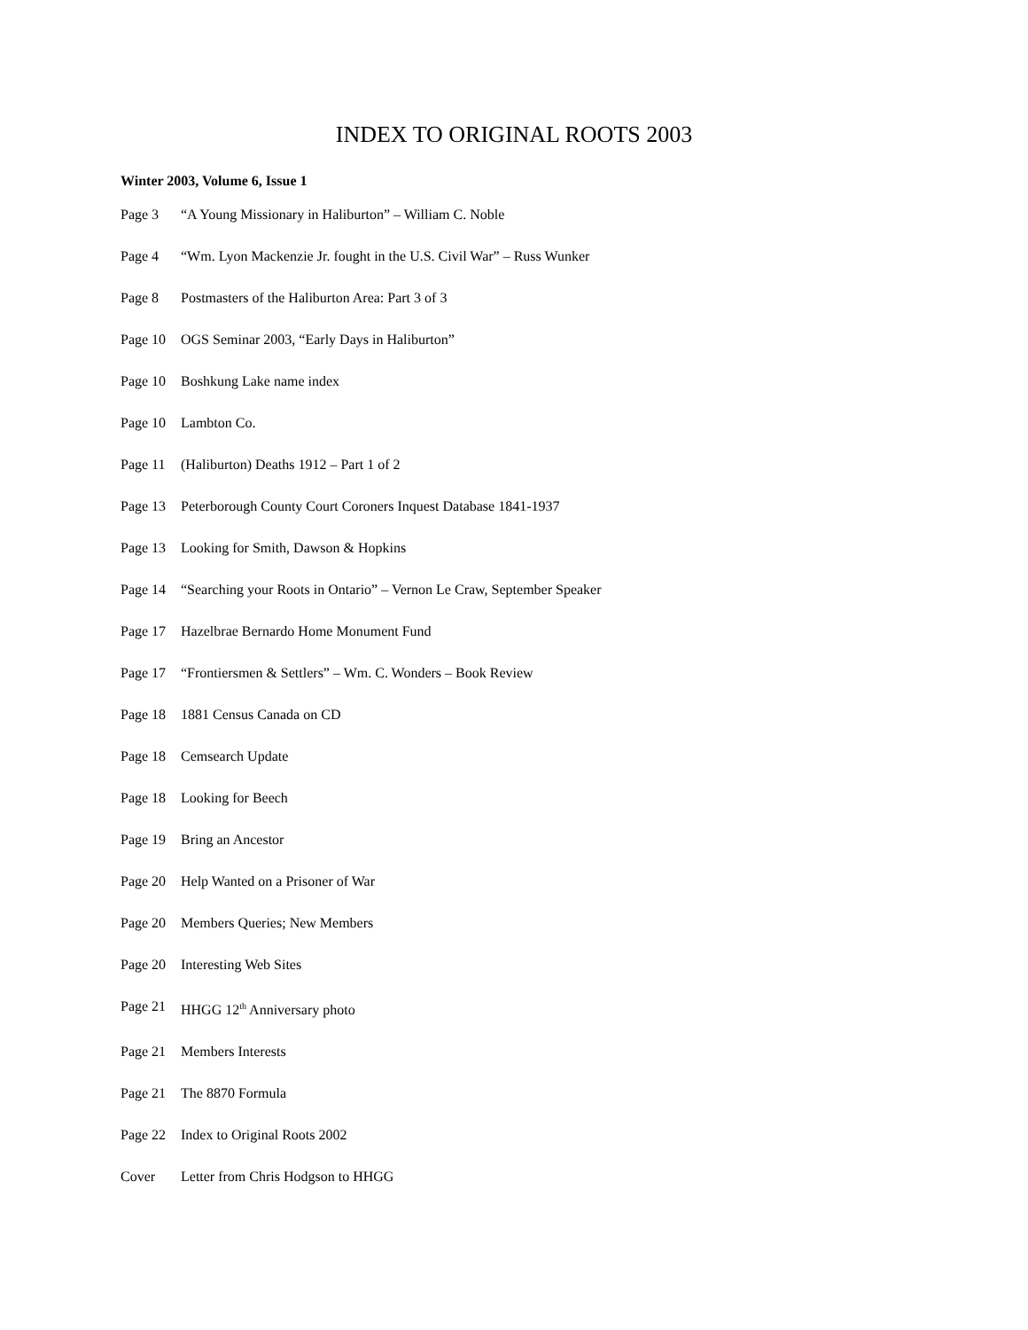INDEX TO ORIGINAL ROOTS 2003
Winter 2003, Volume 6, Issue 1
Page 3 “A Young Missionary in Haliburton” – William C. Noble
Page 4 “Wm. Lyon Mackenzie Jr. fought in the U.S. Civil War” – Russ Wunker
Page 8 Postmasters of the Haliburton Area: Part 3 of 3
Page 10 OGS Seminar 2003, “Early Days in Haliburton”
Page 10 Boshkung Lake name index
Page 10 Lambton Co.
Page 11 (Haliburton) Deaths 1912 – Part 1 of 2
Page 13 Peterborough County Court Coroners Inquest Database 1841-1937
Page 13 Looking for Smith, Dawson & Hopkins
Page 14 “Searching your Roots in Ontario” – Vernon Le Craw, September Speaker
Page 17 Hazelbrae Bernardo Home Monument Fund
Page 17 “Frontiersmen & Settlers” – Wm. C. Wonders – Book Review
Page 18 1881 Census Canada on CD
Page 18 Cemsearch Update
Page 18 Looking for Beech
Page 19 Bring an Ancestor
Page 20 Help Wanted on a Prisoner of War
Page 20 Members Queries; New Members
Page 20 Interesting Web Sites
Page 21 HHGG 12<sup>th</sup> Anniversary photo
Page 21 Members Interests
Page 21 The 8870 Formula
Page 22 Index to Original Roots 2002
Cover Letter from Chris Hodgson to HHGG